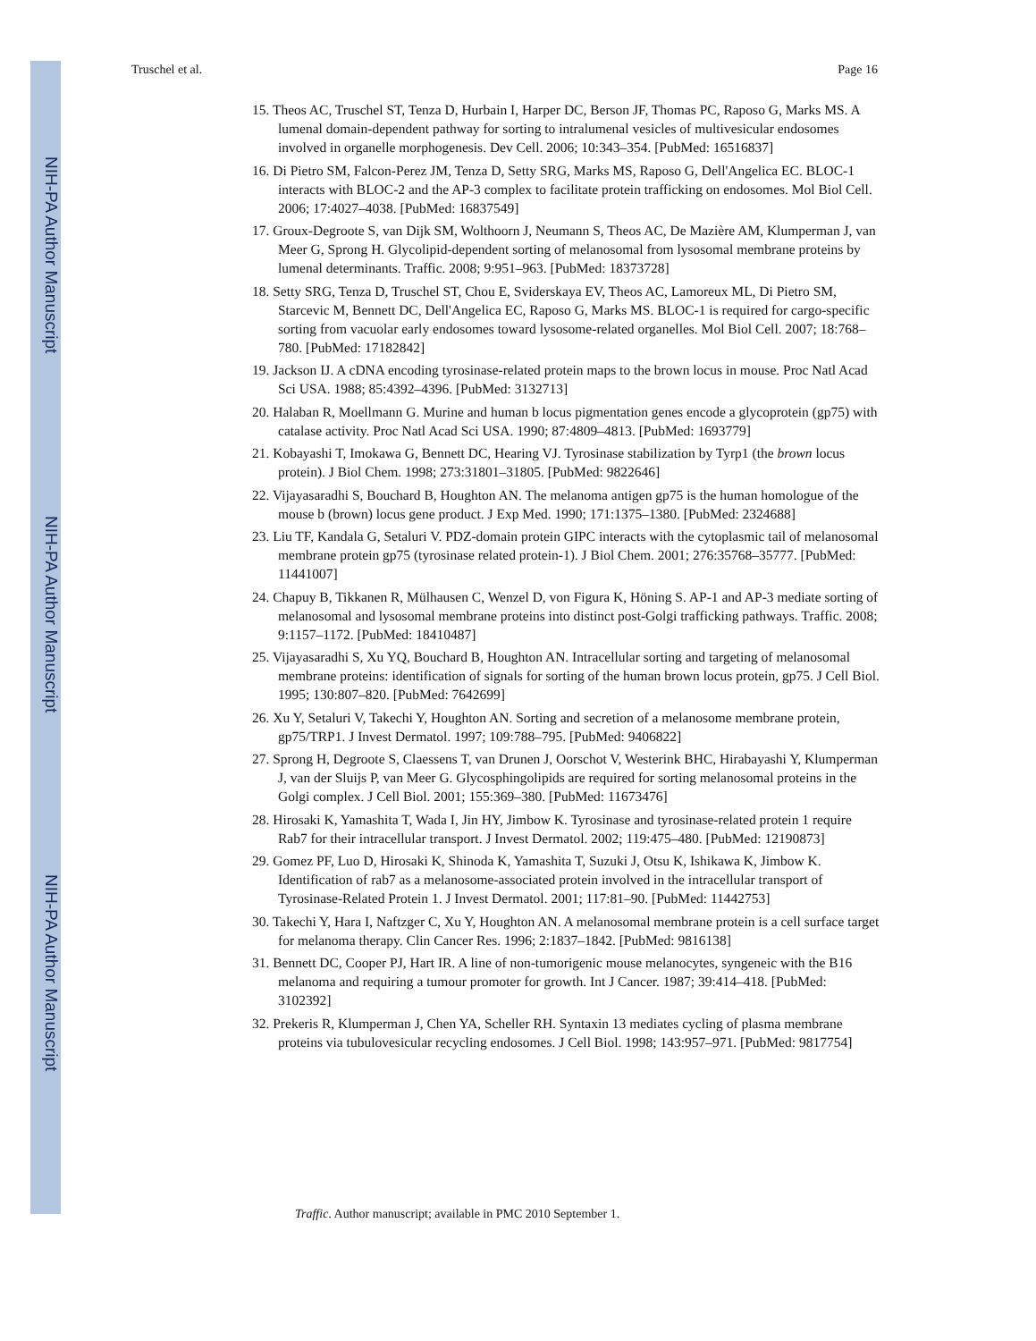NIH-PA Author Manuscript
NIH-PA Author Manuscript
NIH-PA Author Manuscript
Truschel et al. Page 16
15. Theos AC, Truschel ST, Tenza D, Hurbain I, Harper DC, Berson JF, Thomas PC, Raposo G, Marks MS. A lumenal domain-dependent pathway for sorting to intralumenal vesicles of multivesicular endosomes involved in organelle morphogenesis. Dev Cell. 2006; 10:343–354. [PubMed: 16516837]
16. Di Pietro SM, Falcon-Perez JM, Tenza D, Setty SRG, Marks MS, Raposo G, Dell'Angelica EC. BLOC-1 interacts with BLOC-2 and the AP-3 complex to facilitate protein trafficking on endosomes. Mol Biol Cell. 2006; 17:4027–4038. [PubMed: 16837549]
17. Groux-Degroote S, van Dijk SM, Wolthoorn J, Neumann S, Theos AC, De Mazière AM, Klumperman J, van Meer G, Sprong H. Glycolipid-dependent sorting of melanosomal from lysosomal membrane proteins by lumenal determinants. Traffic. 2008; 9:951–963. [PubMed: 18373728]
18. Setty SRG, Tenza D, Truschel ST, Chou E, Sviderskaya EV, Theos AC, Lamoreux ML, Di Pietro SM, Starcevic M, Bennett DC, Dell'Angelica EC, Raposo G, Marks MS. BLOC-1 is required for cargo-specific sorting from vacuolar early endosomes toward lysosome-related organelles. Mol Biol Cell. 2007; 18:768–780. [PubMed: 17182842]
19. Jackson IJ. A cDNA encoding tyrosinase-related protein maps to the brown locus in mouse. Proc Natl Acad Sci USA. 1988; 85:4392–4396. [PubMed: 3132713]
20. Halaban R, Moellmann G. Murine and human b locus pigmentation genes encode a glycoprotein (gp75) with catalase activity. Proc Natl Acad Sci USA. 1990; 87:4809–4813. [PubMed: 1693779]
21. Kobayashi T, Imokawa G, Bennett DC, Hearing VJ. Tyrosinase stabilization by Tyrp1 (the brown locus protein). J Biol Chem. 1998; 273:31801–31805. [PubMed: 9822646]
22. Vijayasaradhi S, Bouchard B, Houghton AN. The melanoma antigen gp75 is the human homologue of the mouse b (brown) locus gene product. J Exp Med. 1990; 171:1375–1380. [PubMed: 2324688]
23. Liu TF, Kandala G, Setaluri V. PDZ-domain protein GIPC interacts with the cytoplasmic tail of melanosomal membrane protein gp75 (tyrosinase related protein-1). J Biol Chem. 2001; 276:35768–35777. [PubMed: 11441007]
24. Chapuy B, Tikkanen R, Mülhausen C, Wenzel D, von Figura K, Höning S. AP-1 and AP-3 mediate sorting of melanosomal and lysosomal membrane proteins into distinct post-Golgi trafficking pathways. Traffic. 2008; 9:1157–1172. [PubMed: 18410487]
25. Vijayasaradhi S, Xu YQ, Bouchard B, Houghton AN. Intracellular sorting and targeting of melanosomal membrane proteins: identification of signals for sorting of the human brown locus protein, gp75. J Cell Biol. 1995; 130:807–820. [PubMed: 7642699]
26. Xu Y, Setaluri V, Takechi Y, Houghton AN. Sorting and secretion of a melanosome membrane protein, gp75/TRP1. J Invest Dermatol. 1997; 109:788–795. [PubMed: 9406822]
27. Sprong H, Degroote S, Claessens T, van Drunen J, Oorschot V, Westerink BHC, Hirabayashi Y, Klumperman J, van der Sluijs P, van Meer G. Glycosphingolipids are required for sorting melanosomal proteins in the Golgi complex. J Cell Biol. 2001; 155:369–380. [PubMed: 11673476]
28. Hirosaki K, Yamashita T, Wada I, Jin HY, Jimbow K. Tyrosinase and tyrosinase-related protein 1 require Rab7 for their intracellular transport. J Invest Dermatol. 2002; 119:475–480. [PubMed: 12190873]
29. Gomez PF, Luo D, Hirosaki K, Shinoda K, Yamashita T, Suzuki J, Otsu K, Ishikawa K, Jimbow K. Identification of rab7 as a melanosome-associated protein involved in the intracellular transport of Tyrosinase-Related Protein 1. J Invest Dermatol. 2001; 117:81–90. [PubMed: 11442753]
30. Takechi Y, Hara I, Naftzger C, Xu Y, Houghton AN. A melanosomal membrane protein is a cell surface target for melanoma therapy. Clin Cancer Res. 1996; 2:1837–1842. [PubMed: 9816138]
31. Bennett DC, Cooper PJ, Hart IR. A line of non-tumorigenic mouse melanocytes, syngeneic with the B16 melanoma and requiring a tumour promoter for growth. Int J Cancer. 1987; 39:414–418. [PubMed: 3102392]
32. Prekeris R, Klumperman J, Chen YA, Scheller RH. Syntaxin 13 mediates cycling of plasma membrane proteins via tubulovesicular recycling endosomes. J Cell Biol. 1998; 143:957–971. [PubMed: 9817754]
Traffic. Author manuscript; available in PMC 2010 September 1.